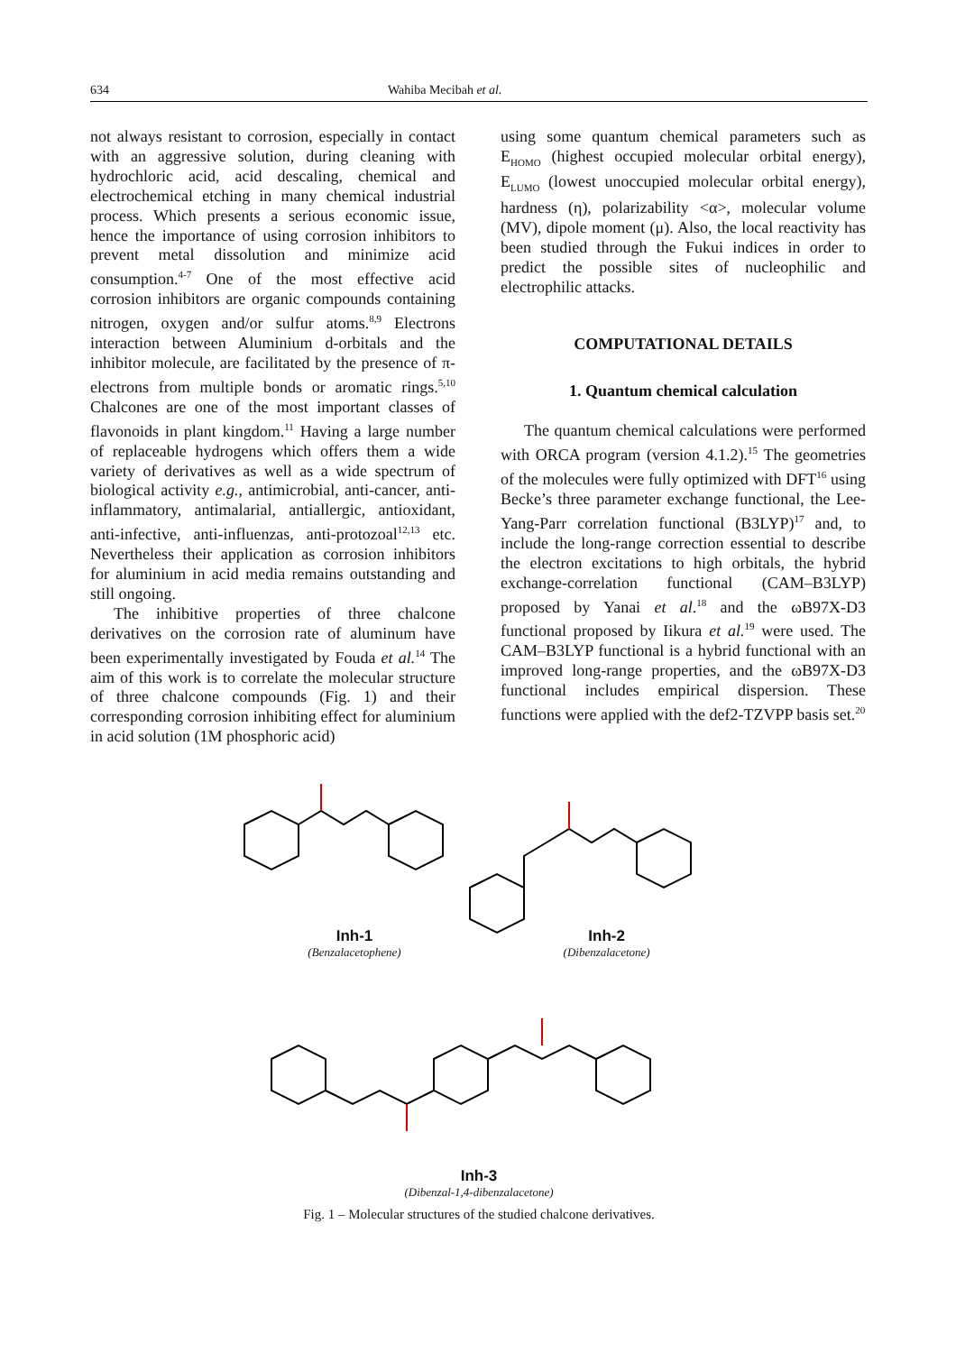634 Wahiba Mecibah et al.
not always resistant to corrosion, especially in contact with an aggressive solution, during cleaning with hydrochloric acid, acid descaling, chemical and electrochemical etching in many chemical industrial process. Which presents a serious economic issue, hence the importance of using corrosion inhibitors to prevent metal dissolution and minimize acid consumption.<sup>4-7</sup> One of the most effective acid corrosion inhibitors are organic compounds containing nitrogen, oxygen and/or sulfur atoms.<sup>8,9</sup> Electrons interaction between Aluminium d-orbitals and the inhibitor molecule, are facilitated by the presence of π-electrons from multiple bonds or aromatic rings.<sup>5,10</sup> Chalcones are one of the most important classes of flavonoids in plant kingdom.<sup>11</sup> Having a large number of replaceable hydrogens which offers them a wide variety of derivatives as well as a wide spectrum of biological activity e.g., antimicrobial, anti-cancer, anti-inflammatory, antimalarial, antiallergic, antioxidant, anti-infective, anti-influenzas, anti-protozoal<sup>12,13</sup> etc. Nevertheless their application as corrosion inhibitors for aluminium in acid media remains outstanding and still ongoing.
The inhibitive properties of three chalcone derivatives on the corrosion rate of aluminum have been experimentally investigated by Fouda et al.<sup>14</sup> The aim of this work is to correlate the molecular structure of three chalcone compounds (Fig. 1) and their corresponding corrosion inhibiting effect for aluminium in acid solution (1M phosphoric acid)
using some quantum chemical parameters such as E<sub>HOMO</sub> (highest occupied molecular orbital energy), E<sub>LUMO</sub> (lowest unoccupied molecular orbital energy), hardness (η), polarizability <α>, molecular volume (MV), dipole moment (μ). Also, the local reactivity has been studied through the Fukui indices in order to predict the possible sites of nucleophilic and electrophilic attacks.
COMPUTATIONAL DETAILS
1. Quantum chemical calculation
The quantum chemical calculations were performed with ORCA program (version 4.1.2).<sup>15</sup> The geometries of the molecules were fully optimized with DFT<sup>16</sup> using Becke’s three parameter exchange functional, the Lee-Yang-Parr correlation functional (B3LYP)<sup>17</sup> and, to include the long-range correction essential to describe the electron excitations to high orbitals, the hybrid exchange-correlation functional (CAM–B3LYP) proposed by Yanai et al.<sup>18</sup> and the ωB97X-D3 functional proposed by Iikura et al.<sup>19</sup> were used. The CAM–B3LYP functional is a hybrid functional with an improved long-range properties, and the ωB97X-D3 functional includes empirical dispersion. These functions were applied with the def2-TZVPP basis set.<sup>20</sup>
Inh-1
(Benzalacetophene)
Inh-2
(Dibenzalacetone)
Inh-3
(Dibenzal-1,4-dibenzalacetone)
Fig. 1 – Molecular structures of the studied chalcone derivatives.